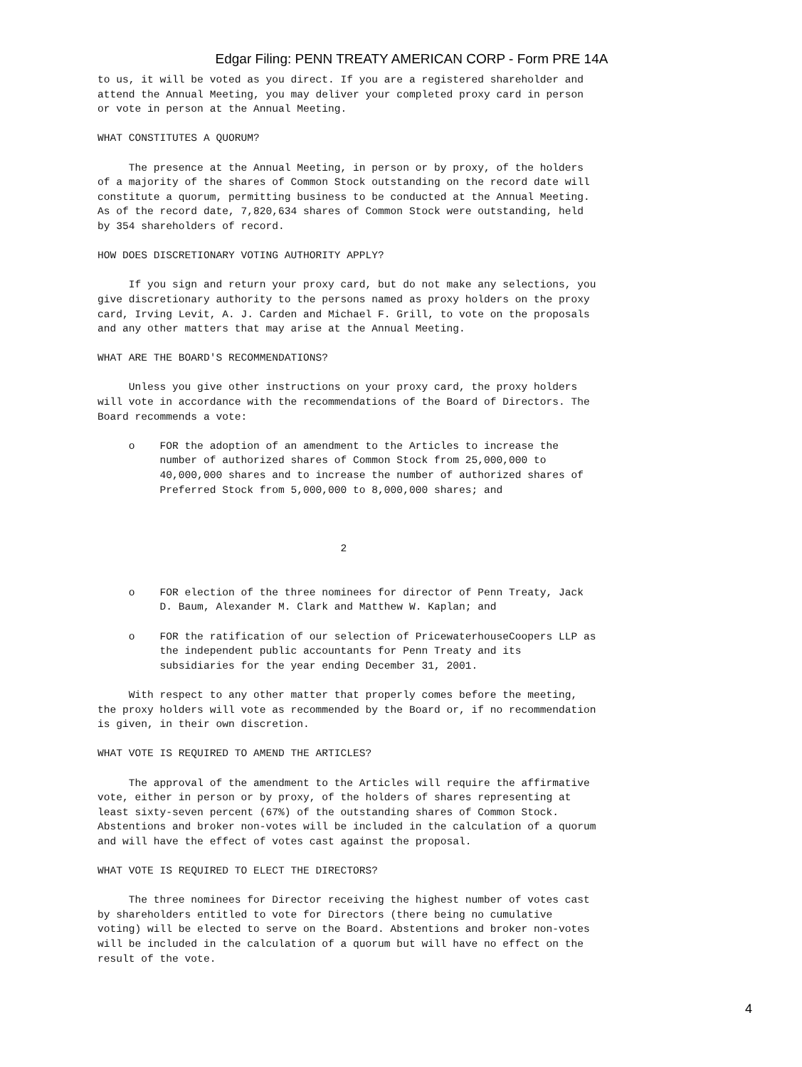Edgar Filing: PENN TREATY AMERICAN CORP - Form PRE 14A
to us, it will be voted as you direct. If you are a registered shareholder and
attend the Annual Meeting, you may deliver your completed proxy card in person
or vote in person at the Annual Meeting.

WHAT CONSTITUTES A QUORUM?

     The presence at the Annual Meeting, in person or by proxy, of the holders
of a majority of the shares of Common Stock outstanding on the record date will
constitute a quorum, permitting business to be conducted at the Annual Meeting.
As of the record date, 7,820,634 shares of Common Stock were outstanding, held
by 354 shareholders of record.

HOW DOES DISCRETIONARY VOTING AUTHORITY APPLY?

     If you sign and return your proxy card, but do not make any selections, you
give discretionary authority to the persons named as proxy holders on the proxy
card, Irving Levit, A. J. Carden and Michael F. Grill, to vote on the proposals
and any other matters that may arise at the Annual Meeting.

WHAT ARE THE BOARD'S RECOMMENDATIONS?

     Unless you give other instructions on your proxy card, the proxy holders
will vote in accordance with the recommendations of the Board of Directors. The
Board recommends a vote:

     o    FOR the adoption of an amendment to the Articles to increase the
          number of authorized shares of Common Stock from 25,000,000 to
          40,000,000 shares and to increase the number of authorized shares of
          Preferred Stock from 5,000,000 to 8,000,000 shares; and



                                       2


     o    FOR election of the three nominees for director of Penn Treaty, Jack
          D. Baum, Alexander M. Clark and Matthew W. Kaplan; and

     o    FOR the ratification of our selection of PricewaterhouseCoopers LLP as
          the independent public accountants for Penn Treaty and its
          subsidiaries for the year ending December 31, 2001.

     With respect to any other matter that properly comes before the meeting,
the proxy holders will vote as recommended by the Board or, if no recommendation
is given, in their own discretion.

WHAT VOTE IS REQUIRED TO AMEND THE ARTICLES?

     The approval of the amendment to the Articles will require the affirmative
vote, either in person or by proxy, of the holders of shares representing at
least sixty-seven percent (67%) of the outstanding shares of Common Stock.
Abstentions and broker non-votes will be included in the calculation of a quorum
and will have the effect of votes cast against the proposal.

WHAT VOTE IS REQUIRED TO ELECT THE DIRECTORS?

     The three nominees for Director receiving the highest number of votes cast
by shareholders entitled to vote for Directors (there being no cumulative
voting) will be elected to serve on the Board. Abstentions and broker non-votes
will be included in the calculation of a quorum but will have no effect on the
result of the vote.
4